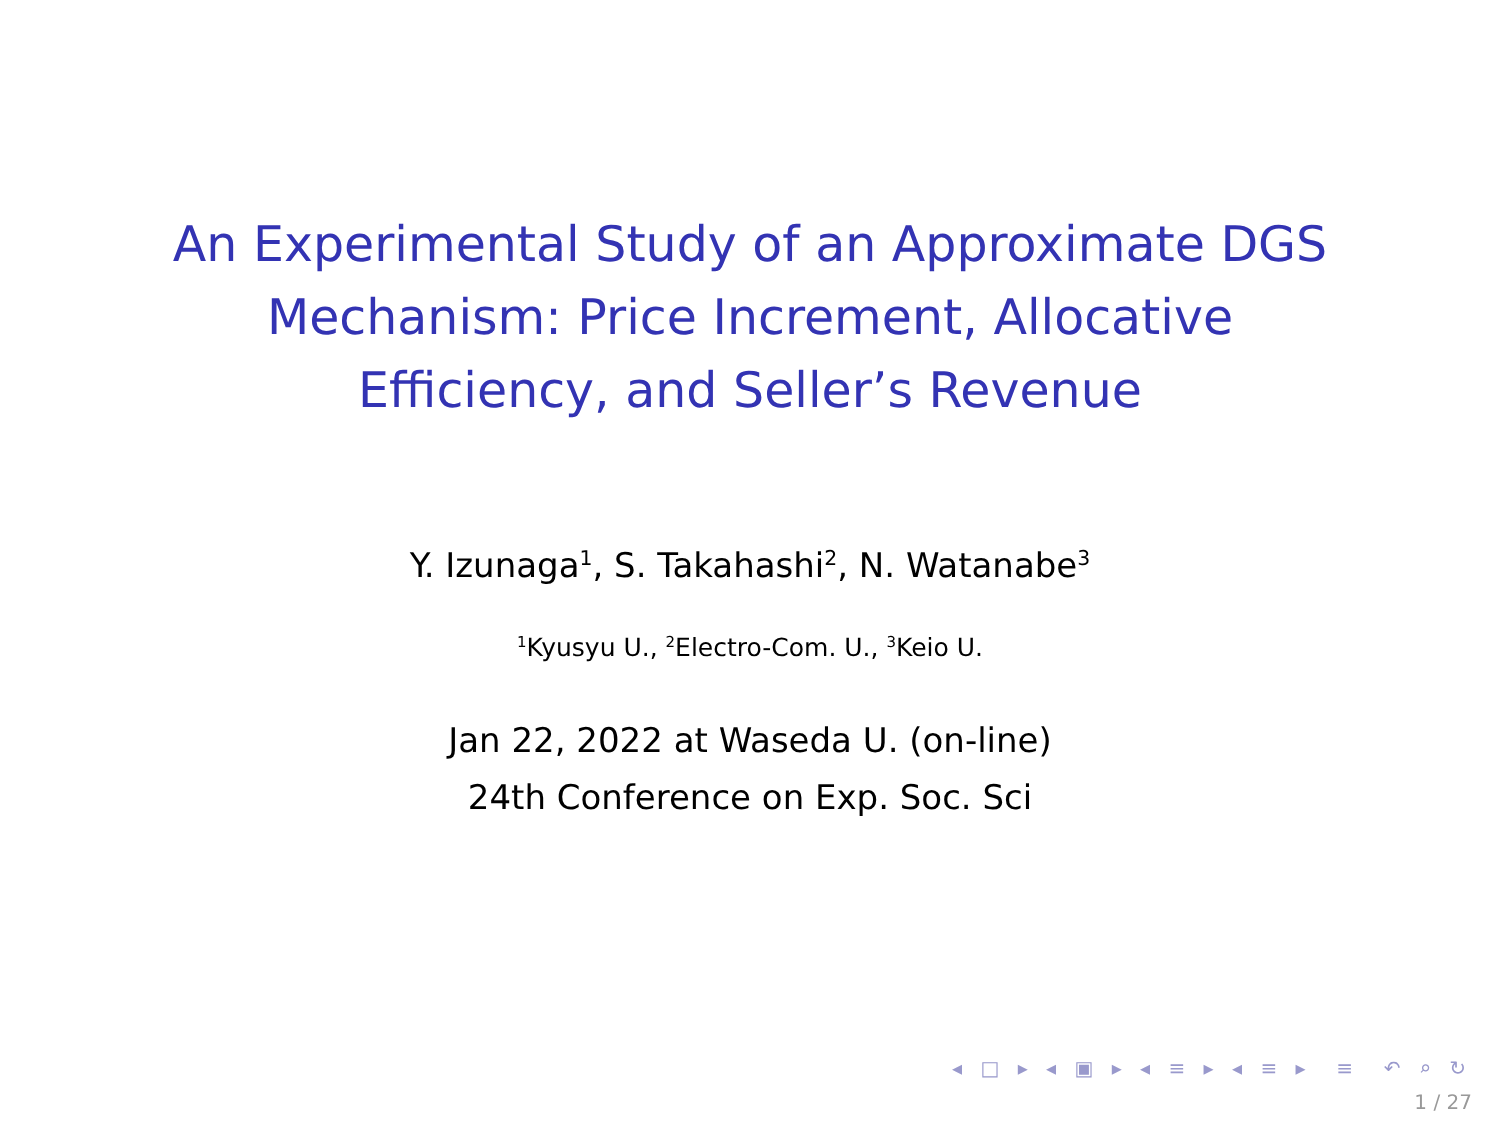An Experimental Study of an Approximate DGS Mechanism: Price Increment, Allocative Efficiency, and Seller’s Revenue
Y. Izunaga<sup>1</sup>, S. Takahashi<sup>2</sup>, N. Watanabe<sup>3</sup>
<sup>1</sup> Kyusyu U., <sup>2</sup>Electro-Com. U., <sup>3</sup>Keio U.
Jan 22, 2022 at Waseda U. (on-line)
24th Conference on Exp. Soc. Sci
◂ □ ▸ ◂ ▣ ▸ ◂ ≡ ▸ ◂ ≡ ▸ ≡ ↶ ⌕ ↻
1 / 27